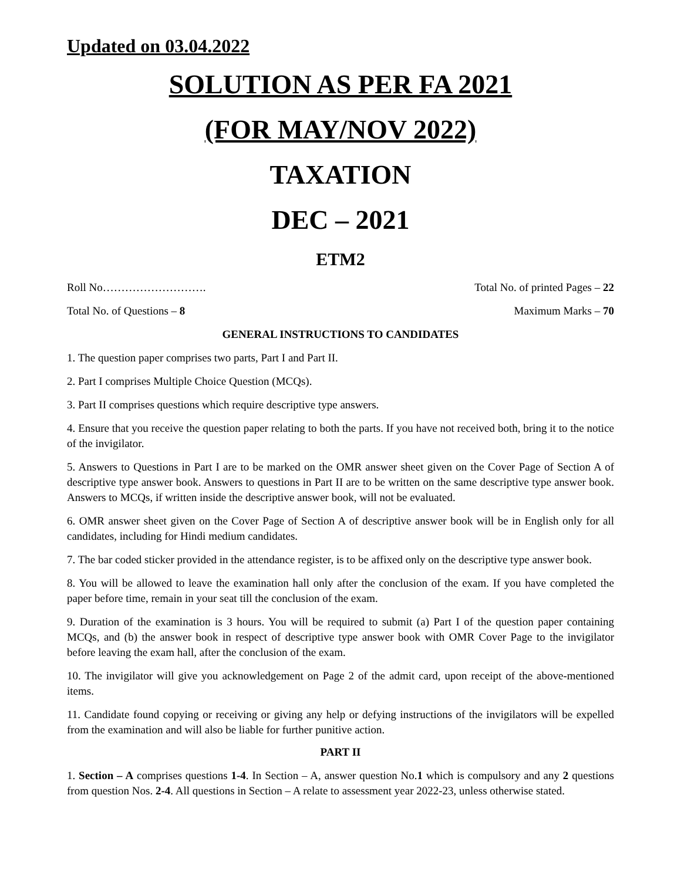Updated on 03.04.2022
SOLUTION AS PER FA 2021
(FOR MAY/NOV 2022)
TAXATION
DEC – 2021
ETM2
Roll No………………………. Total No. of printed Pages – 22
Total No. of Questions – 8 Maximum Marks – 70
GENERAL INSTRUCTIONS TO CANDIDATES
1. The question paper comprises two parts, Part I and Part II.
2. Part I comprises Multiple Choice Question (MCQs).
3. Part II comprises questions which require descriptive type answers.
4. Ensure that you receive the question paper relating to both the parts. If you have not received both, bring it to the notice of the invigilator.
5. Answers to Questions in Part I are to be marked on the OMR answer sheet given on the Cover Page of Section A of descriptive type answer book. Answers to questions in Part II are to be written on the same descriptive type answer book. Answers to MCQs, if written inside the descriptive answer book, will not be evaluated.
6. OMR answer sheet given on the Cover Page of Section A of descriptive answer book will be in English only for all candidates, including for Hindi medium candidates.
7. The bar coded sticker provided in the attendance register, is to be affixed only on the descriptive type answer book.
8. You will be allowed to leave the examination hall only after the conclusion of the exam. If you have completed the paper before time, remain in your seat till the conclusion of the exam.
9. Duration of the examination is 3 hours. You will be required to submit (a) Part I of the question paper containing MCQs, and (b) the answer book in respect of descriptive type answer book with OMR Cover Page to the invigilator before leaving the exam hall, after the conclusion of the exam.
10. The invigilator will give you acknowledgement on Page 2 of the admit card, upon receipt of the above-mentioned items.
11. Candidate found copying or receiving or giving any help or defying instructions of the invigilators will be expelled from the examination and will also be liable for further punitive action.
PART II
1. Section – A comprises questions 1-4. In Section – A, answer question No.1 which is compulsory and any 2 questions from question Nos. 2-4. All questions in Section – A relate to assessment year 2022-23, unless otherwise stated.